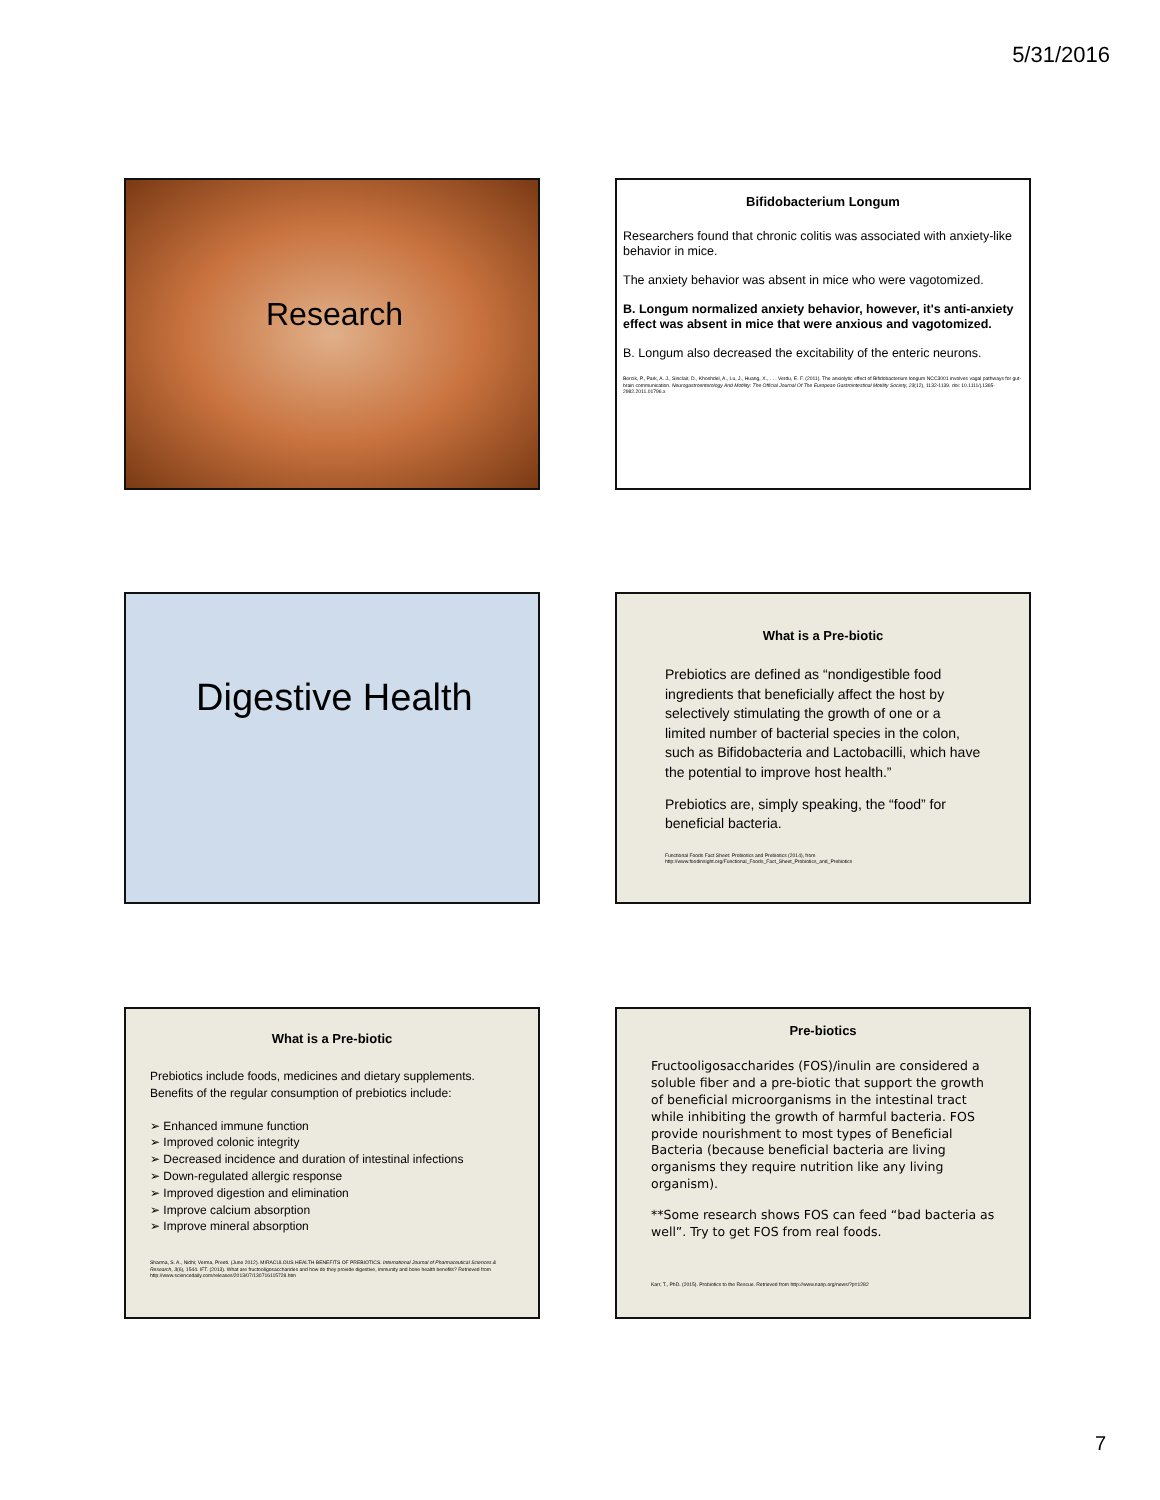5/31/2016
Research
Bifidobacterium Longum
Researchers found that chronic colitis was associated with anxiety-like behavior in mice.
The anxiety behavior was absent in mice who were vagotomized.
B. Longum normalized anxiety behavior, however, it's anti-anxiety effect was absent in mice that were anxious and vagotomized.
B. Longum also decreased the excitability of the enteric neurons.
Bercik, P., Park, A. J., Sinclair, D., Khoshdel, A., Lu, J., Huang, X., . . . Verdu, E. F. (2011). The anxiolytic effect of Bifidobacterium longum NCC3001 involves vagal pathways for gut-brain communication. Neurogastroenterology And Motility: The Official Journal Of The European Gastrointestinal Motility Society, 23(12), 1132-1139. doi: 10.1111/j.1365-2982.2011.01796.x
Digestive Health
What is a Pre-biotic
Prebiotics are defined as “nondigestible food ingredients that beneficially affect the host by selectively stimulating the growth of one or a limited number of bacterial species in the colon, such as Bifidobacteria and Lactobacilli, which have the potential to improve host health.”
Prebiotics are, simply speaking, the “food” for beneficial bacteria.
Functional Foods Fact Sheet: Probiotics and Prebiotics (2014), from http://www.foodinsight.org/Functional_Foods_Fact_Sheet_Probiotics_and_Prebiotics
What is a Pre-biotic
Prebiotics include foods, medicines and dietary supplements. Benefits of the regular consumption of prebiotics include:
➢ Enhanced immune function
➢ Improved colonic integrity
➢ Decreased incidence and duration of intestinal infections
➢ Down-regulated allergic response
➢ Improved digestion and elimination
➢ Improve calcium absorption
➢ Improve mineral absorption
Sharma, S. A., Nidhi; Verma, Preeti. (June 2012). MIRACULOUS HEALTH BENEFITS OF PREBIOTICS. International Journal of Pharmaceutical Sciences & Research, 3(6), 1544. IFT. (2013). What are fructooligosaccharides and how do they provide digestive, immunity and bone health benefits? Retrieved from http://www.sciencedaily.com/releases/2013/07/130716115728.htm
Pre-biotics
Fructooligosaccharides (FOS)/inulin are considered a soluble fiber and a pre-biotic that support the growth of beneficial microorganisms in the intestinal tract while inhibiting the growth of harmful bacteria. FOS provide nourishment to most types of Beneficial Bacteria (because beneficial bacteria are living organisms they require nutrition like any living organism).
**Some research shows FOS can feed “bad bacteria as well”. Try to get FOS from real foods.
Karr, T., PhD. (2015). Probiotics to the Rescue. Retrieved from http://www.nanp.org/news/?p=1282
7